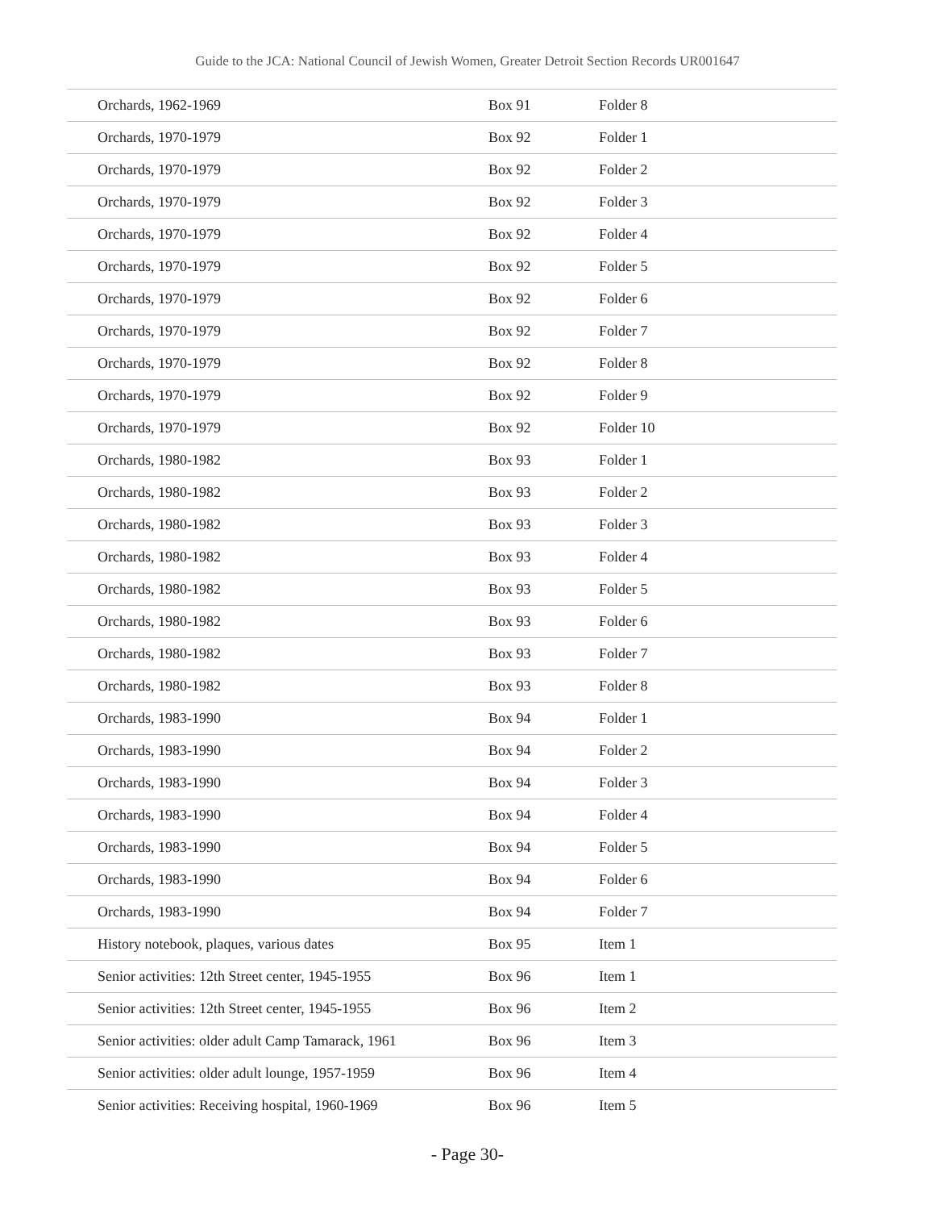Guide to the JCA: National Council of Jewish Women, Greater Detroit Section Records UR001647
| Orchards, 1962-1969 | Box 91 | Folder 8 |
| Orchards, 1970-1979 | Box 92 | Folder 1 |
| Orchards, 1970-1979 | Box 92 | Folder 2 |
| Orchards, 1970-1979 | Box 92 | Folder 3 |
| Orchards, 1970-1979 | Box 92 | Folder 4 |
| Orchards, 1970-1979 | Box 92 | Folder 5 |
| Orchards, 1970-1979 | Box 92 | Folder 6 |
| Orchards, 1970-1979 | Box 92 | Folder 7 |
| Orchards, 1970-1979 | Box 92 | Folder 8 |
| Orchards, 1970-1979 | Box 92 | Folder 9 |
| Orchards, 1970-1979 | Box 92 | Folder 10 |
| Orchards, 1980-1982 | Box 93 | Folder 1 |
| Orchards, 1980-1982 | Box 93 | Folder 2 |
| Orchards, 1980-1982 | Box 93 | Folder 3 |
| Orchards, 1980-1982 | Box 93 | Folder 4 |
| Orchards, 1980-1982 | Box 93 | Folder 5 |
| Orchards, 1980-1982 | Box 93 | Folder 6 |
| Orchards, 1980-1982 | Box 93 | Folder 7 |
| Orchards, 1980-1982 | Box 93 | Folder 8 |
| Orchards, 1983-1990 | Box 94 | Folder 1 |
| Orchards, 1983-1990 | Box 94 | Folder 2 |
| Orchards, 1983-1990 | Box 94 | Folder 3 |
| Orchards, 1983-1990 | Box 94 | Folder 4 |
| Orchards, 1983-1990 | Box 94 | Folder 5 |
| Orchards, 1983-1990 | Box 94 | Folder 6 |
| Orchards, 1983-1990 | Box 94 | Folder 7 |
| History notebook, plaques, various dates | Box 95 | Item 1 |
| Senior activities: 12th Street center, 1945-1955 | Box 96 | Item 1 |
| Senior activities: 12th Street center, 1945-1955 | Box 96 | Item 2 |
| Senior activities: older adult Camp Tamarack, 1961 | Box 96 | Item 3 |
| Senior activities: older adult lounge, 1957-1959 | Box 96 | Item 4 |
| Senior activities: Receiving hospital, 1960-1969 | Box 96 | Item 5 |
- Page 30-